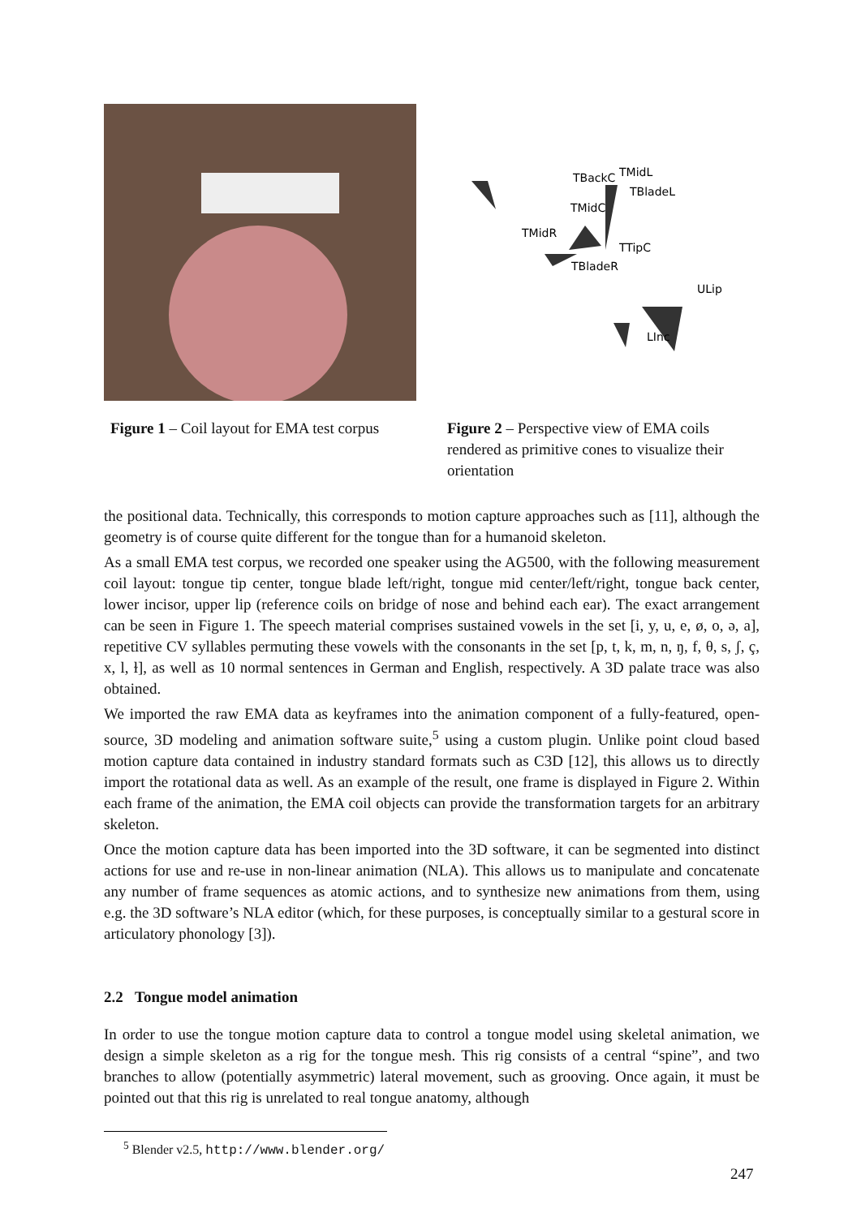Figure 1 – Coil layout for EMA test corpus
TBackC
TMidL
TBladeL
TMidC
TMidR
TTipC
TBladeR
ULip
LInc
Figure 2 – Perspective view of EMA coils rendered as primitive cones to visualize their orientation
the positional data. Technically, this corresponds to motion capture approaches such as [11], although the geometry is of course quite different for the tongue than for a humanoid skeleton.
As a small EMA test corpus, we recorded one speaker using the AG500, with the following measurement coil layout: tongue tip center, tongue blade left/right, tongue mid center/left/right, tongue back center, lower incisor, upper lip (reference coils on bridge of nose and behind each ear). The exact arrangement can be seen in Figure 1. The speech material comprises sustained vowels in the set [i, y, u, e, ø, o, ə, a], repetitive CV syllables permuting these vowels with the consonants in the set [p, t, k, m, n, ŋ, f, θ, s, ʃ, ç, x, l, ɫ], as well as 10 normal sentences in German and English, respectively. A 3D palate trace was also obtained.
We imported the raw EMA data as keyframes into the animation component of a fully-featured, open-source, 3D modeling and animation software suite,<sup>5</sup> using a custom plugin. Unlike point cloud based motion capture data contained in industry standard formats such as C3D [12], this allows us to directly import the rotational data as well. As an example of the result, one frame is displayed in Figure 2. Within each frame of the animation, the EMA coil objects can provide the transformation targets for an arbitrary skeleton.
Once the motion capture data has been imported into the 3D software, it can be segmented into distinct actions for use and re-use in non-linear animation (NLA). This allows us to manipulate and concatenate any number of frame sequences as atomic actions, and to synthesize new animations from them, using e.g. the 3D software’s NLA editor (which, for these purposes, is conceptually similar to a gestural score in articulatory phonology [3]).
2.2 Tongue model animation
In order to use the tongue motion capture data to control a tongue model using skeletal animation, we design a simple skeleton as a rig for the tongue mesh. This rig consists of a central “spine”, and two branches to allow (potentially asymmetric) lateral movement, such as grooving. Once again, it must be pointed out that this rig is unrelated to real tongue anatomy, although
<sup>5</sup> Blender v2.5, http://www.blender.org/
247